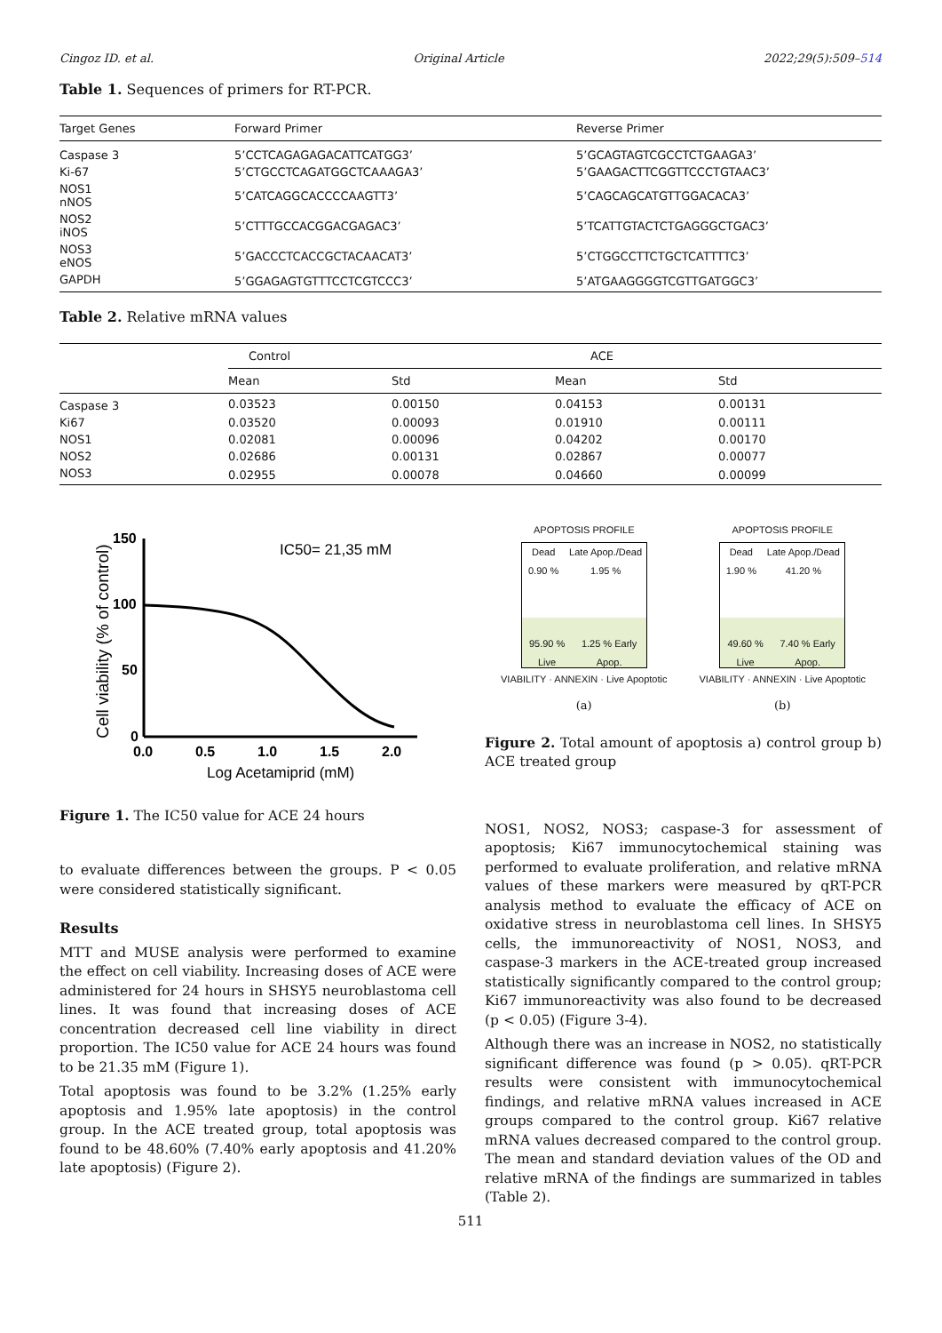Cingoz ID. et al. Original Article 2022;29(5):509–514
Table 1. Sequences of primers for RT-PCR.
| Target Genes | Forward Primer | Reverse Primer |
| --- | --- | --- |
| Caspase 3 | 5’CCTCAGAGAGACATTCATGG3’ | 5’GCAGTAGTCGCCTCTGAAGA3’ |
| Ki-67 | 5’CTGCCTCAGATGGCTCAAAGA3’ | 5’GAAGACTTCGGTTCCCTGTAAC3’ |
| NOS1 nNOS | 5’CATCAGGCACCCCAAGTT3’ | 5’CAGCAGCATGTTGGACACA3’ |
| NOS2 iNOS | 5’CTTTGCCACGGACGAGAC3’ | 5’TCATTGTACTCTGAGGGCTGAC3’ |
| NOS3 eNOS | 5’GACCCTCACCGCTACAACAT3’ | 5’CTGGCCTTCTGCTCATTTTC3’ |
| GAPDH | 5’GGAGAGTGTTTCCTCGTCCC3’ | 5’ATGAAGGGGTCGTTGATGGC3’ |
Table 2. Relative mRNA values
| | Control | | ACE | |
| --- | --- | --- | --- | --- |
| | Mean | Std | Mean | Std |
| Caspase 3 | 0.03523 | 0.00150 | 0.04153 | 0.00131 |
| Ki67 | 0.03520 | 0.00093 | 0.01910 | 0.00111 |
| NOS1 | 0.02081 | 0.00096 | 0.04202 | 0.00170 |
| NOS2 | 0.02686 | 0.00131 | 0.02867 | 0.00077 |
| NOS3 | 0.02955 | 0.00078 | 0.04660 | 0.00099 |
150
100
50
0
0.0
0.5
1.0
1.5
2.0
Log Acetamiprid (mM)
Cell viability (% of control)
IC50= 21,35 mM
Figure 1. The IC50 value for ACE 24 hours
to evaluate differences between the groups. P < 0.05 were considered statistically significant.
Results
MTT and MUSE analysis were performed to examine the effect on cell viability. Increasing doses of ACE were administered for 24 hours in SHSY5 neuroblastoma cell lines. It was found that increasing doses of ACE concentration decreased cell line viability in direct proportion. The IC50 value for ACE 24 hours was found to be 21.35 mM (Figure 1).
Total apoptosis was found to be 3.2% (1.25% early apoptosis and 1.95% late apoptosis) in the control group. In the ACE treated group, total apoptosis was found to be 48.60% (7.40% early apoptosis and 41.20% late apoptosis) (Figure 2).
APOPTOSIS PROFILE
Dead 0.90 % Late Apop./Dead 1.95 %
95.90 % Live 1.25 % Early Apop.
VIABILITY · ANNEXIN · Live Apoptotic
(a)
APOPTOSIS PROFILE
Dead 1.90 % Late Apop./Dead 41.20 %
49.60 % Live 7.40 % Early Apop.
VIABILITY · ANNEXIN · Live Apoptotic
(b)
Figure 2. Total amount of apoptosis a) control group b) ACE treated group
NOS1, NOS2, NOS3; caspase-3 for assessment of apoptosis; Ki67 immunocytochemical staining was performed to evaluate proliferation, and relative mRNA values of these markers were measured by qRT-PCR analysis method to evaluate the efficacy of ACE on oxidative stress in neuroblastoma cell lines. In SHSY5 cells, the immunoreactivity of NOS1, NOS3, and caspase-3 markers in the ACE-treated group increased statistically significantly compared to the control group; Ki67 immunoreactivity was also found to be decreased (p < 0.05) (Figure 3-4).
Although there was an increase in NOS2, no statistically significant difference was found (p > 0.05). qRT-PCR results were consistent with immunocytochemical findings, and relative mRNA values increased in ACE groups compared to the control group. Ki67 relative mRNA values decreased compared to the control group. The mean and standard deviation values of the OD and relative mRNA of the findings are summarized in tables (Table 2).
511